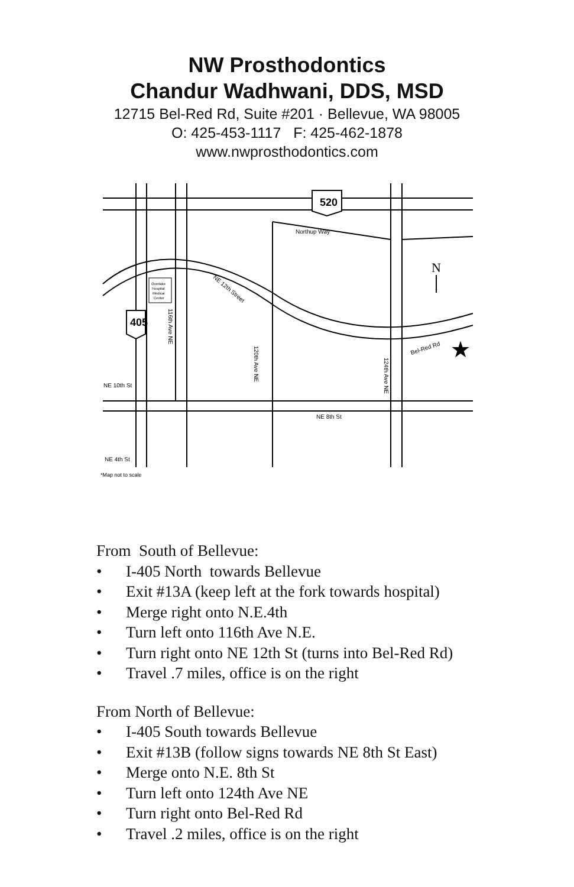NW Prosthodontics
Chandur Wadhwani, DDS, MSD
12715 Bel-Red Rd, Suite #201 · Bellevue, WA 98005
O: 425-453-1117 F: 425-462-1878
www.nwprosthodontics.com
520
405
Northup Way
NE 12th Street
116th Ave NE
120th Ave NE
124th Ave NE
Bel-Red Rd
NE 10th St
NE 8th St
NE 4th St
*Map not to scale
Overlake
Hospital
Medical
Center
N
★
From South of Bellevue:
• I-405 North towards Bellevue
• Exit #13A (keep left at the fork towards hospital)
• Merge right onto N.E.4th
• Turn left onto 116th Ave N.E.
• Turn right onto NE 12th St (turns into Bel-Red Rd)
• Travel .7 miles, office is on the right
From North of Bellevue:
• I-405 South towards Bellevue
• Exit #13B (follow signs towards NE 8th St East)
• Merge onto N.E. 8th St
• Turn left onto 124th Ave NE
• Turn right onto Bel-Red Rd
• Travel .2 miles, office is on the right